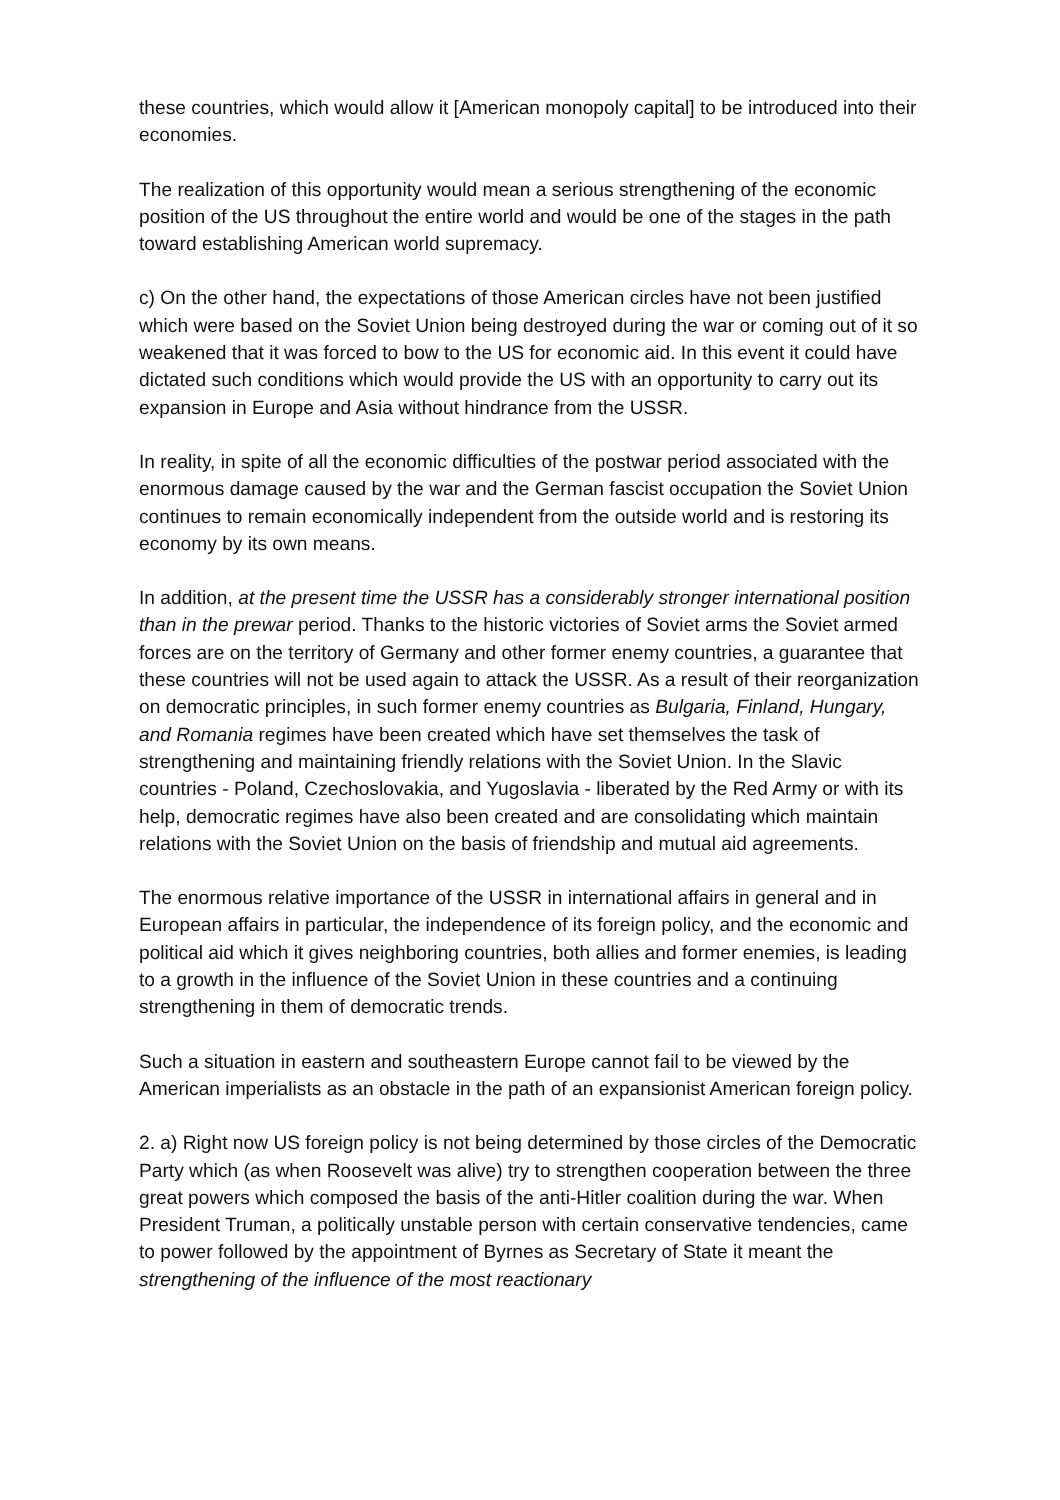these countries, which would allow it [American monopoly capital] to be introduced into their economies.
The realization of this opportunity would mean a serious strengthening of the economic position of the US throughout the entire world and would be one of the stages in the path toward establishing American world supremacy.
c) On the other hand, the expectations of those American circles have not been justified which were based on the Soviet Union being destroyed during the war or coming out of it so weakened that it was forced to bow to the US for economic aid. In this event it could have dictated such conditions which would provide the US with an opportunity to carry out its expansion in Europe and Asia without hindrance from the USSR.
In reality, in spite of all the economic difficulties of the postwar period associated with the enormous damage caused by the war and the German fascist occupation the Soviet Union continues to remain economically independent from the outside world and is restoring its economy by its own means.
In addition, at the present time the USSR has a considerably stronger international position than in the prewar period. Thanks to the historic victories of Soviet arms the Soviet armed forces are on the territory of Germany and other former enemy countries, a guarantee that these countries will not be used again to attack the USSR. As a result of their reorganization on democratic principles, in such former enemy countries as Bulgaria, Finland, Hungary, and Romania regimes have been created which have set themselves the task of strengthening and maintaining friendly relations with the Soviet Union. In the Slavic countries - Poland, Czechoslovakia, and Yugoslavia - liberated by the Red Army or with its help, democratic regimes have also been created and are consolidating which maintain relations with the Soviet Union on the basis of friendship and mutual aid agreements.
The enormous relative importance of the USSR in international affairs in general and in European affairs in particular, the independence of its foreign policy, and the economic and political aid which it gives neighboring countries, both allies and former enemies, is leading to a growth in the influence of the Soviet Union in these countries and a continuing strengthening in them of democratic trends.
Such a situation in eastern and southeastern Europe cannot fail to be viewed by the American imperialists as an obstacle in the path of an expansionist American foreign policy.
2. a) Right now US foreign policy is not being determined by those circles of the Democratic Party which (as when Roosevelt was alive) try to strengthen cooperation between the three great powers which composed the basis of the anti-Hitler coalition during the war. When President Truman, a politically unstable person with certain conservative tendencies, came to power followed by the appointment of Byrnes as Secretary of State it meant the strengthening of the influence of the most reactionary